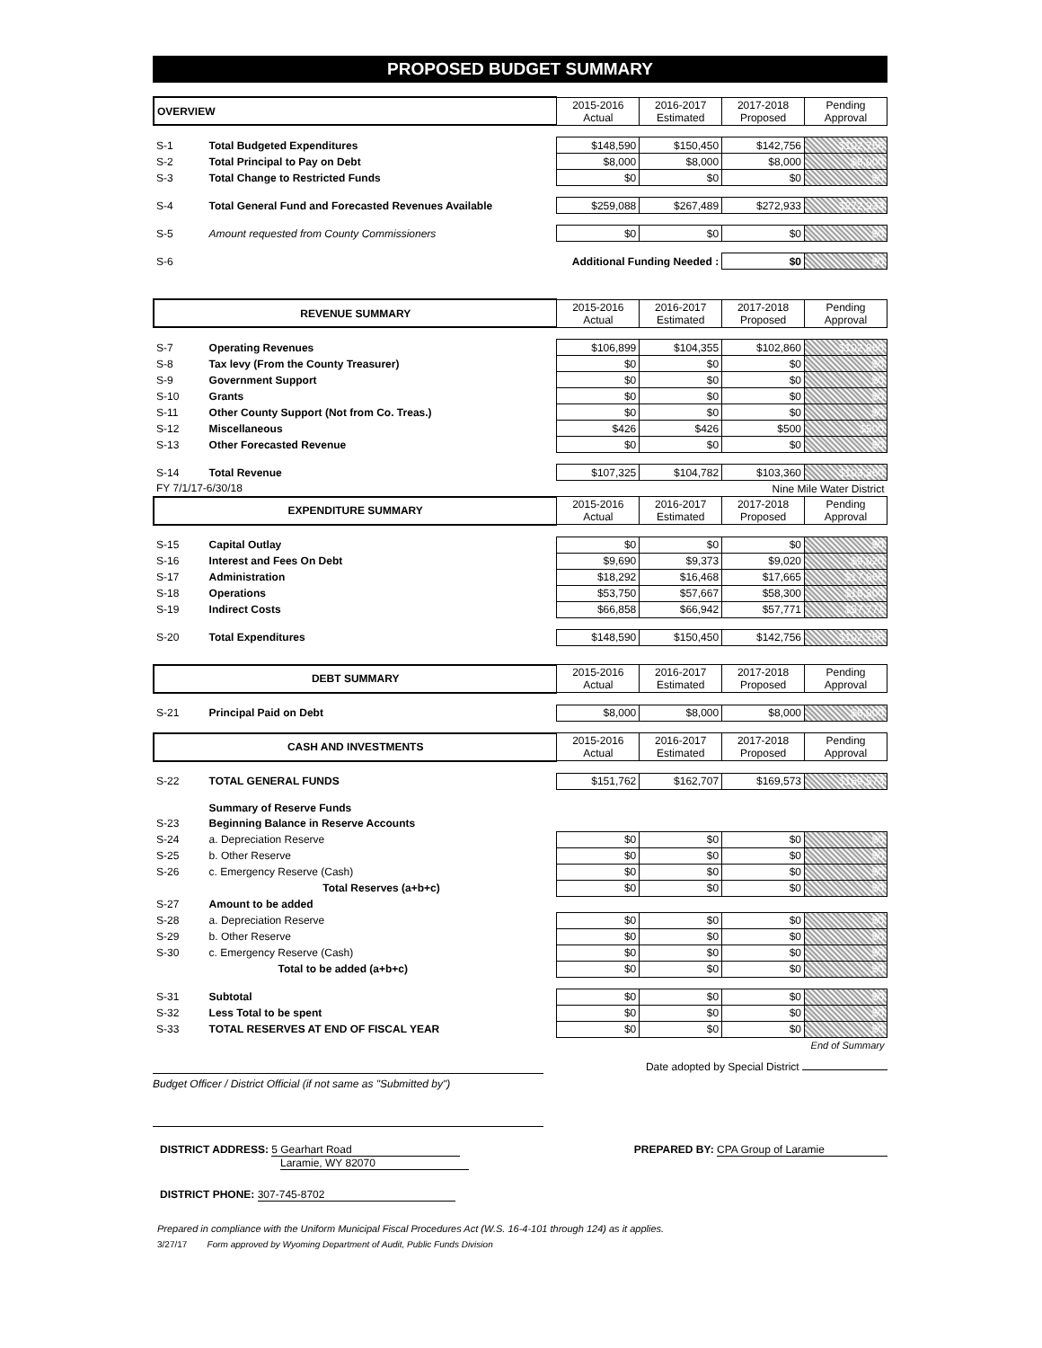PROPOSED BUDGET SUMMARY
| OVERVIEW | | 2015-2016 Actual | 2016-2017 Estimated | 2017-2018 Proposed | Pending Approval |
| --- | --- | --- | --- | --- | --- |
| S-1 | Total Budgeted Expenditures | $148,590 | $150,450 | $142,756 | $102,756 |
| S-2 | Total Principal to Pay on Debt | $8,000 | $8,000 | $8,000 | $8,000 |
| S-3 | Total Change to Restricted Funds | $0 | $0 | $0 | $0 |
| S-4 | Total General Fund and Forecasted Revenues Available | $259,088 | $267,489 | $272,933 | $272,933 |
| S-5 | Amount requested from County Commissioners | $0 | $0 | $0 | $0 |
| S-6 | Additional Funding Needed : | | | $0 | $0 |
| REVENUE SUMMARY | | 2015-2016 Actual | 2016-2017 Estimated | 2017-2018 Proposed | Pending Approval |
| S-7 | Operating Revenues | $106,899 | $104,355 | $102,860 | $102,860 |
| S-8 | Tax levy (From the County Treasurer) | $0 | $0 | $0 | $0 |
| S-9 | Government Support | $0 | $0 | $0 | $0 |
| S-10 | Grants | $0 | $0 | $0 | $0 |
| S-11 | Other County Support (Not from Co. Treas.) | $0 | $0 | $0 | $0 |
| S-12 | Miscellaneous | $426 | $426 | $500 | $500 |
| S-13 | Other Forecasted Revenue | $0 | $0 | $0 | $0 |
| S-14 | Total Revenue | $107,325 | $104,782 | $103,360 | $103,360 |
| FY 7/1/17-6/30/18 | | Nine Mile Water District | | | |
| EXPENDITURE SUMMARY | | 2015-2016 Actual | 2016-2017 Estimated | 2017-2018 Proposed | Pending Approval |
| S-15 | Capital Outlay | $0 | $0 | $0 | $0 |
| S-16 | Interest and Fees On Debt | $9,690 | $9,373 | $9,020 | $9,020 |
| S-17 | Administration | $18,292 | $16,468 | $17,665 | $17,665 |
| S-18 | Operations | $53,750 | $57,667 | $58,300 | $18,300 |
| S-19 | Indirect Costs | $66,858 | $66,942 | $57,771 | $57,771 |
| S-20 | Total Expenditures | $148,590 | $150,450 | $142,756 | $102,756 |
| DEBT SUMMARY | | 2015-2016 Actual | 2016-2017 Estimated | 2017-2018 Proposed | Pending Approval |
| S-21 | Principal Paid on Debt | $8,000 | $8,000 | $8,000 | $8,000 |
| CASH AND INVESTMENTS | | 2015-2016 Actual | 2016-2017 Estimated | 2017-2018 Proposed | Pending Approval |
| S-22 | TOTAL GENERAL FUNDS | $151,762 | $162,707 | $169,573 | $169,573 |
| | Summary of Reserve Funds | | | | |
| S-23 | Beginning Balance in Reserve Accounts | | | | |
| S-24 | a. Depreciation Reserve | $0 | $0 | $0 | $0 |
| S-25 | b. Other Reserve | $0 | $0 | $0 | $0 |
| S-26 | c. Emergency Reserve (Cash) | $0 | $0 | $0 | $0 |
| | Total Reserves (a+b+c) | $0 | $0 | $0 | $0 |
| S-27 | Amount to be added | | | | |
| S-28 | a. Depreciation Reserve | $0 | $0 | $0 | $0 |
| S-29 | b. Other Reserve | $0 | $0 | $0 | $0 |
| S-30 | c. Emergency Reserve (Cash) | $0 | $0 | $0 | $0 |
| | Total to be added (a+b+c) | $0 | $0 | $0 | $0 |
| S-31 | Subtotal | $0 | $0 | $0 | $0 |
| S-32 | Less Total to be spent | $0 | $0 | $0 | $0 |
| S-33 | TOTAL RESERVES AT END OF FISCAL YEAR | $0 | $0 | $0 | $0 |
| End of Summary | | | | | |
Budget Officer / District Official (if not same as "Submitted by")
Date adopted by Special District
DISTRICT ADDRESS: 5 Gearhart Road
Laramie, WY 82070
PREPARED BY: CPA Group of Laramie
DISTRICT PHONE: 307-745-8702
Prepared in compliance with the Uniform Municipal Fiscal Procedures Act (W.S. 16-4-101 through 124) as it applies.
3/27/17 Form approved by Wyoming Department of Audit, Public Funds Division